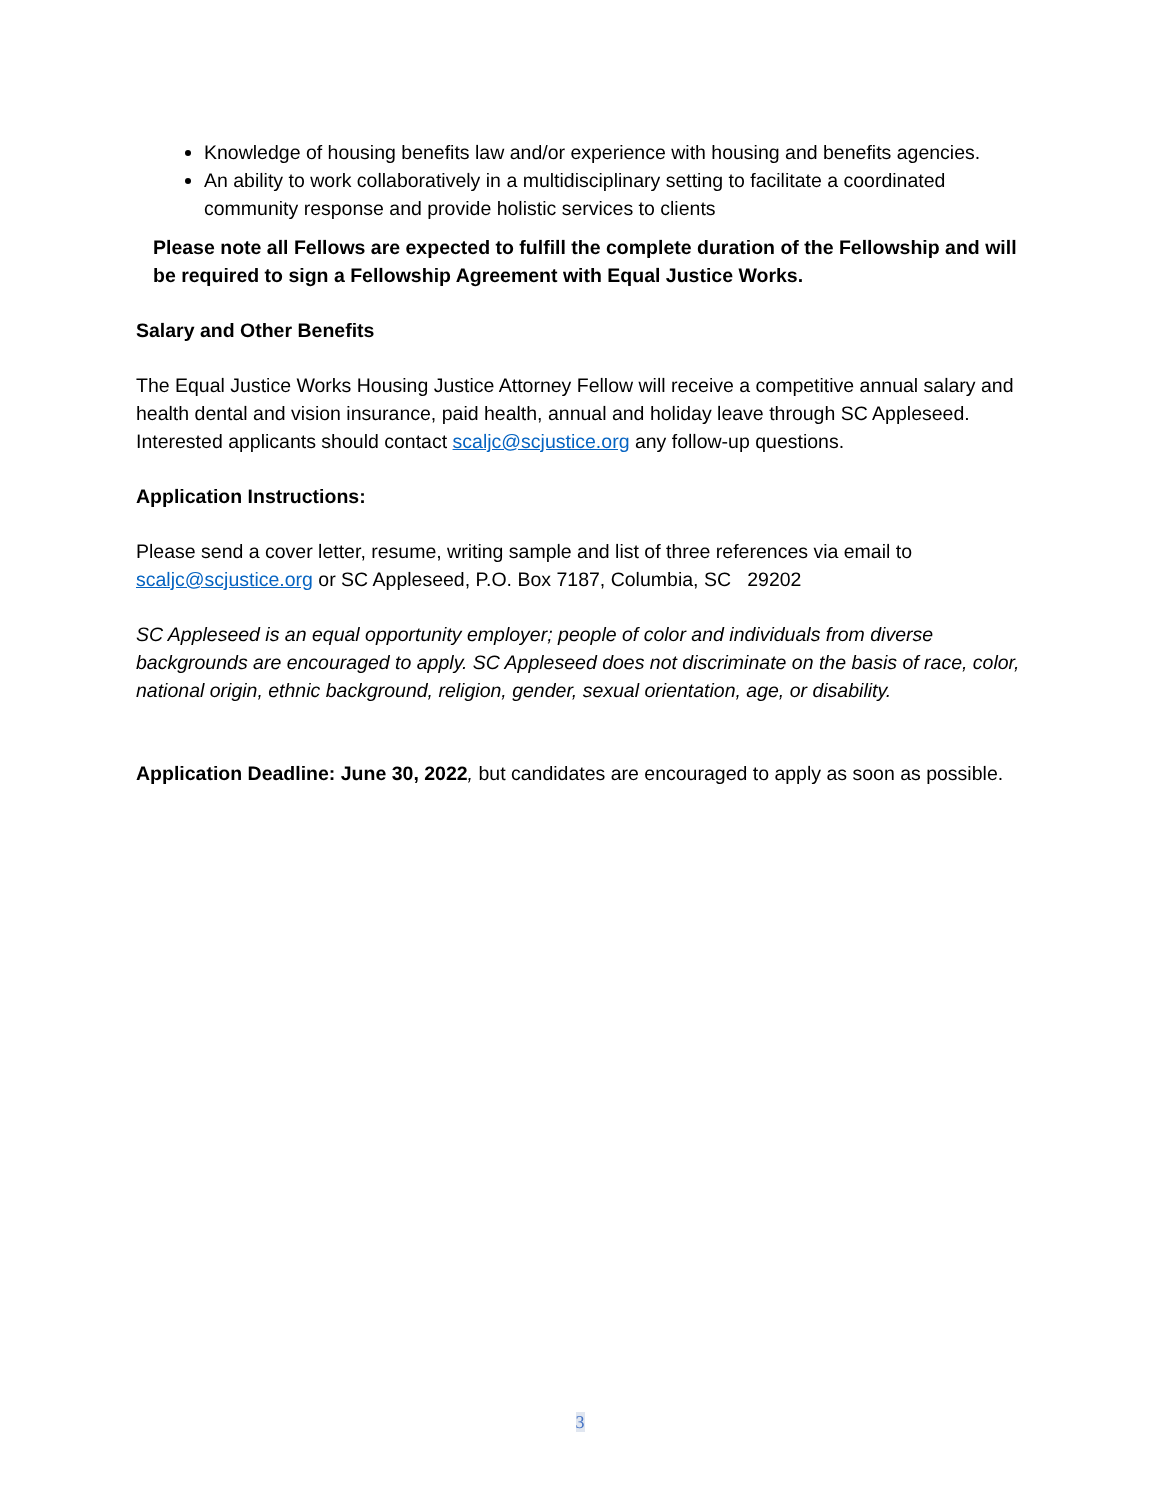Knowledge of housing benefits law and/or experience with housing and benefits agencies.
An ability to work collaboratively in a multidisciplinary setting to facilitate a coordinated community response and provide holistic services to clients
Please note all Fellows are expected to fulfill the complete duration of the Fellowship and will be required to sign a Fellowship Agreement with Equal Justice Works.
Salary and Other Benefits
The Equal Justice Works Housing Justice Attorney Fellow will receive a competitive annual salary and health dental and vision insurance, paid health, annual and holiday leave through SC Appleseed. Interested applicants should contact scaljc@scjustice.org any follow-up questions.
Application Instructions:
Please send a cover letter, resume, writing sample and list of three references via email to scaljc@scjustice.org or SC Appleseed, P.O. Box 7187, Columbia, SC 29202
SC Appleseed is an equal opportunity employer; people of color and individuals from diverse backgrounds are encouraged to apply. SC Appleseed does not discriminate on the basis of race, color, national origin, ethnic background, religion, gender, sexual orientation, age, or disability.
Application Deadline: June 30, 2022, but candidates are encouraged to apply as soon as possible.
3